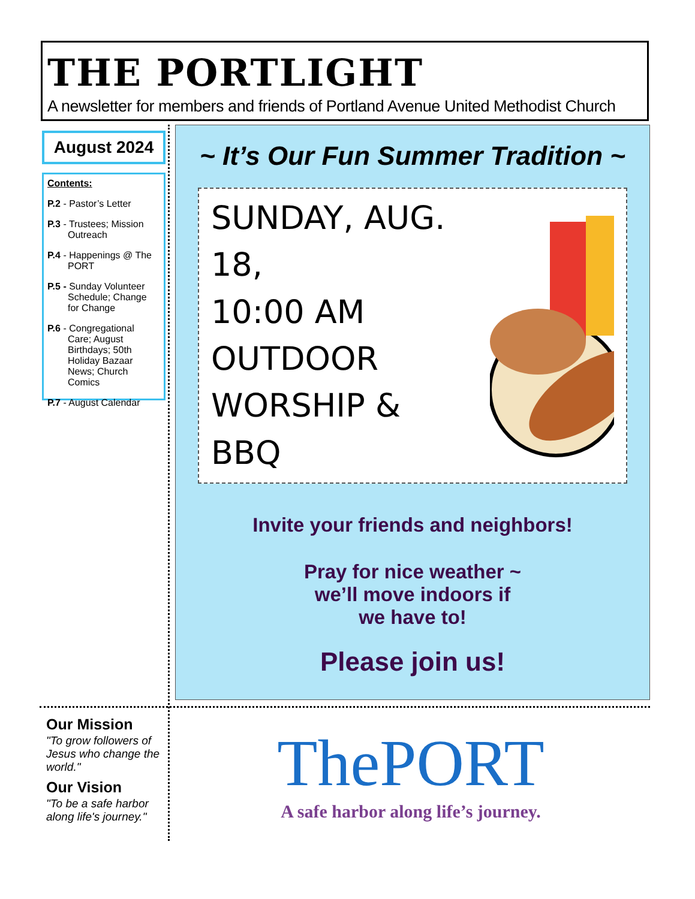THE PORTLIGHT
A newsletter for members and friends of Portland Avenue United Methodist Church
August 2024
Contents:
P.2 - Pastor’s Letter
P.3 - Trustees; Mission Outreach
P.4 - Happenings @ The PORT
P.5 - Sunday Volunteer Schedule; Change for Change
P.6 - Congregational Care; August Birthdays; 50th Holiday Bazaar News; Church Comics
P.7 - August Calendar
~ It’s Our Fun Summer Tradition ~
SUNDAY, AUG. 18,
10:00 AM
OUTDOOR
WORSHIP &
BBQ
Invite your friends and neighbors!
Pray for nice weather ~
we’ll move indoors if
we have to!
Please join us!
Our Mission
"To grow followers of Jesus who change the world."
Our Vision
"To be a safe harbor along life's journey."
ThePORT
A safe harbor along life’s journey.